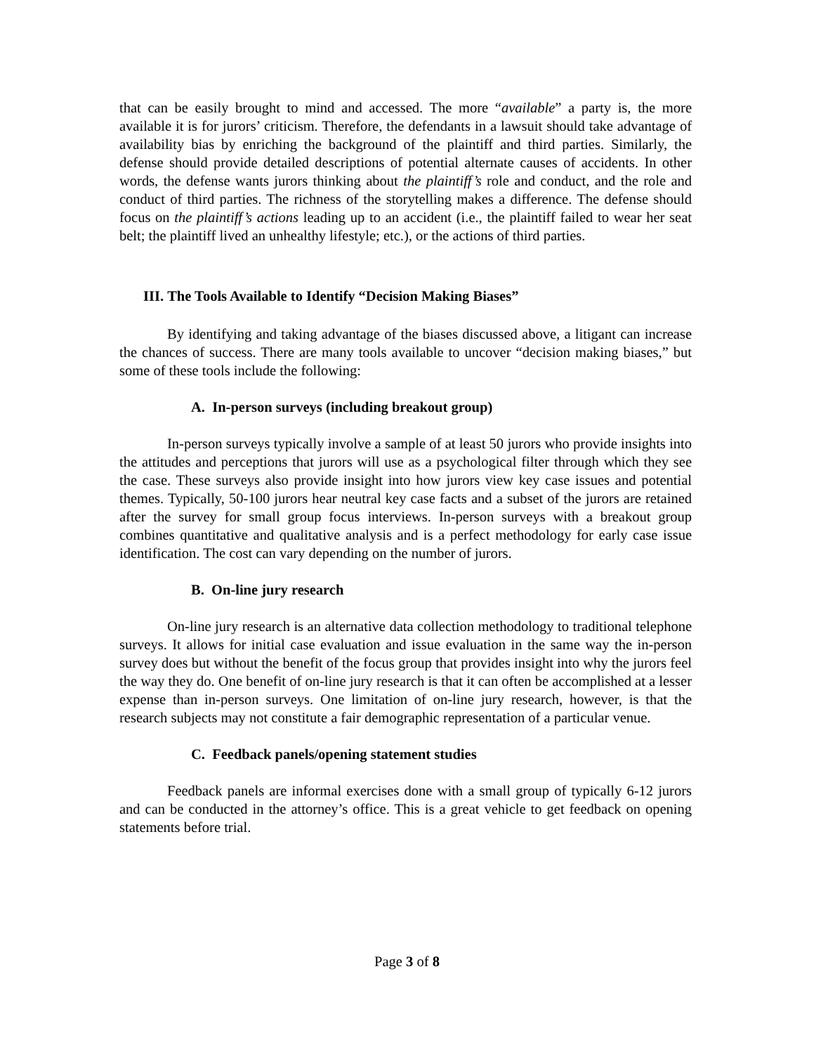that can be easily brought to mind and accessed. The more “available” a party is, the more available it is for jurors’ criticism. Therefore, the defendants in a lawsuit should take advantage of availability bias by enriching the background of the plaintiff and third parties. Similarly, the defense should provide detailed descriptions of potential alternate causes of accidents. In other words, the defense wants jurors thinking about the plaintiff’s role and conduct, and the role and conduct of third parties. The richness of the storytelling makes a difference. The defense should focus on the plaintiff’s actions leading up to an accident (i.e., the plaintiff failed to wear her seat belt; the plaintiff lived an unhealthy lifestyle; etc.), or the actions of third parties.
III. The Tools Available to Identify “Decision Making Biases”
By identifying and taking advantage of the biases discussed above, a litigant can increase the chances of success. There are many tools available to uncover “decision making biases,” but some of these tools include the following:
A. In-person surveys (including breakout group)
In-person surveys typically involve a sample of at least 50 jurors who provide insights into the attitudes and perceptions that jurors will use as a psychological filter through which they see the case. These surveys also provide insight into how jurors view key case issues and potential themes. Typically, 50-100 jurors hear neutral key case facts and a subset of the jurors are retained after the survey for small group focus interviews. In-person surveys with a breakout group combines quantitative and qualitative analysis and is a perfect methodology for early case issue identification. The cost can vary depending on the number of jurors.
B. On-line jury research
On-line jury research is an alternative data collection methodology to traditional telephone surveys. It allows for initial case evaluation and issue evaluation in the same way the in-person survey does but without the benefit of the focus group that provides insight into why the jurors feel the way they do. One benefit of on-line jury research is that it can often be accomplished at a lesser expense than in-person surveys. One limitation of on-line jury research, however, is that the research subjects may not constitute a fair demographic representation of a particular venue.
C. Feedback panels/opening statement studies
Feedback panels are informal exercises done with a small group of typically 6-12 jurors and can be conducted in the attorney’s office. This is a great vehicle to get feedback on opening statements before trial.
Page 3 of 8